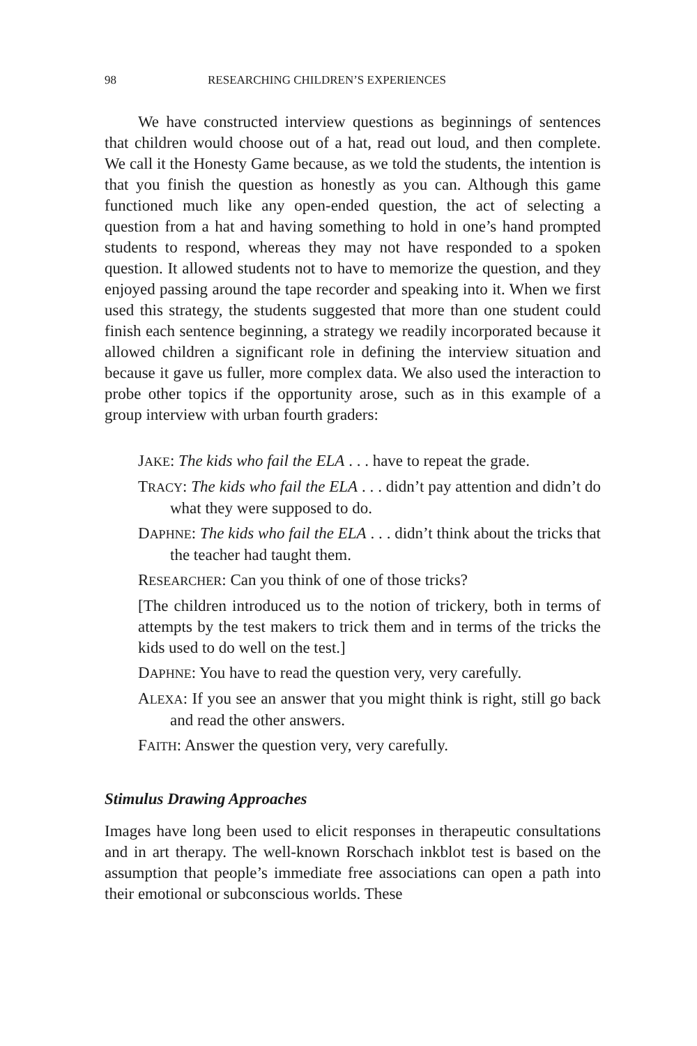98 RESEARCHING CHILDREN’S EXPERIENCES
We have constructed interview questions as beginnings of sentences that children would choose out of a hat, read out loud, and then complete. We call it the Honesty Game because, as we told the students, the intention is that you finish the question as honestly as you can. Although this game functioned much like any open-ended question, the act of selecting a question from a hat and having something to hold in one’s hand prompted students to respond, whereas they may not have responded to a spoken question. It allowed students not to have to memorize the question, and they enjoyed passing around the tape recorder and speaking into it. When we first used this strategy, the students suggested that more than one student could finish each sentence beginning, a strategy we readily incorporated because it allowed children a significant role in defining the interview situation and because it gave us fuller, more complex data. We also used the interaction to probe other topics if the opportunity arose, such as in this example of a group interview with urban fourth graders:
JAKE: The kids who fail the ELA . . . have to repeat the grade.
TRACY: The kids who fail the ELA . . . didn’t pay attention and didn’t do what they were supposed to do.
DAPHNE: The kids who fail the ELA . . . didn’t think about the tricks that the teacher had taught them.
RESEARCHER: Can you think of one of those tricks?
[The children introduced us to the notion of trickery, both in terms of attempts by the test makers to trick them and in terms of the tricks the kids used to do well on the test.]
DAPHNE: You have to read the question very, very carefully.
ALEXA: If you see an answer that you might think is right, still go back and read the other answers.
FAITH: Answer the question very, very carefully.
Stimulus Drawing Approaches
Images have long been used to elicit responses in therapeutic consultations and in art therapy. The well-known Rorschach inkblot test is based on the assumption that people’s immediate free associations can open a path into their emotional or subconscious worlds. These